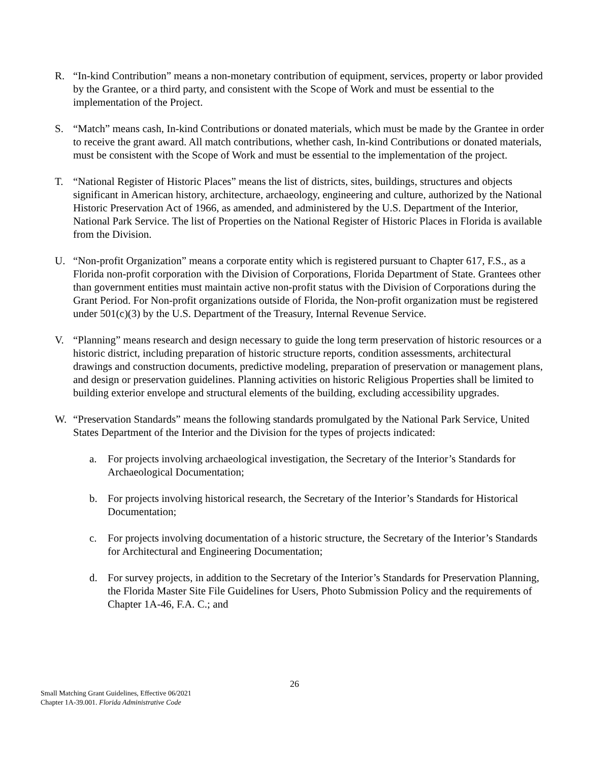R. “In-kind Contribution” means a non-monetary contribution of equipment, services, property or labor provided by the Grantee, or a third party, and consistent with the Scope of Work and must be essential to the implementation of the Project.
S. “Match” means cash, In-kind Contributions or donated materials, which must be made by the Grantee in order to receive the grant award. All match contributions, whether cash, In-kind Contributions or donated materials, must be consistent with the Scope of Work and must be essential to the implementation of the project.
T. “National Register of Historic Places” means the list of districts, sites, buildings, structures and objects significant in American history, architecture, archaeology, engineering and culture, authorized by the National Historic Preservation Act of 1966, as amended, and administered by the U.S. Department of the Interior, National Park Service. The list of Properties on the National Register of Historic Places in Florida is available from the Division.
U. “Non-profit Organization” means a corporate entity which is registered pursuant to Chapter 617, F.S., as a Florida non-profit corporation with the Division of Corporations, Florida Department of State. Grantees other than government entities must maintain active non-profit status with the Division of Corporations during the Grant Period. For Non-profit organizations outside of Florida, the Non-profit organization must be registered under 501(c)(3) by the U.S. Department of the Treasury, Internal Revenue Service.
V. “Planning” means research and design necessary to guide the long term preservation of historic resources or a historic district, including preparation of historic structure reports, condition assessments, architectural drawings and construction documents, predictive modeling, preparation of preservation or management plans, and design or preservation guidelines. Planning activities on historic Religious Properties shall be limited to building exterior envelope and structural elements of the building, excluding accessibility upgrades.
W. “Preservation Standards” means the following standards promulgated by the National Park Service, United States Department of the Interior and the Division for the types of projects indicated:
a. For projects involving archaeological investigation, the Secretary of the Interior’s Standards for Archaeological Documentation;
b. For projects involving historical research, the Secretary of the Interior’s Standards for Historical Documentation;
c. For projects involving documentation of a historic structure, the Secretary of the Interior’s Standards for Architectural and Engineering Documentation;
d. For survey projects, in addition to the Secretary of the Interior’s Standards for Preservation Planning, the Florida Master Site File Guidelines for Users, Photo Submission Policy and the requirements of Chapter 1A-46, F.A. C.; and
26
Small Matching Grant Guidelines, Effective 06/2021
Chapter 1A-39.001. Florida Administrative Code